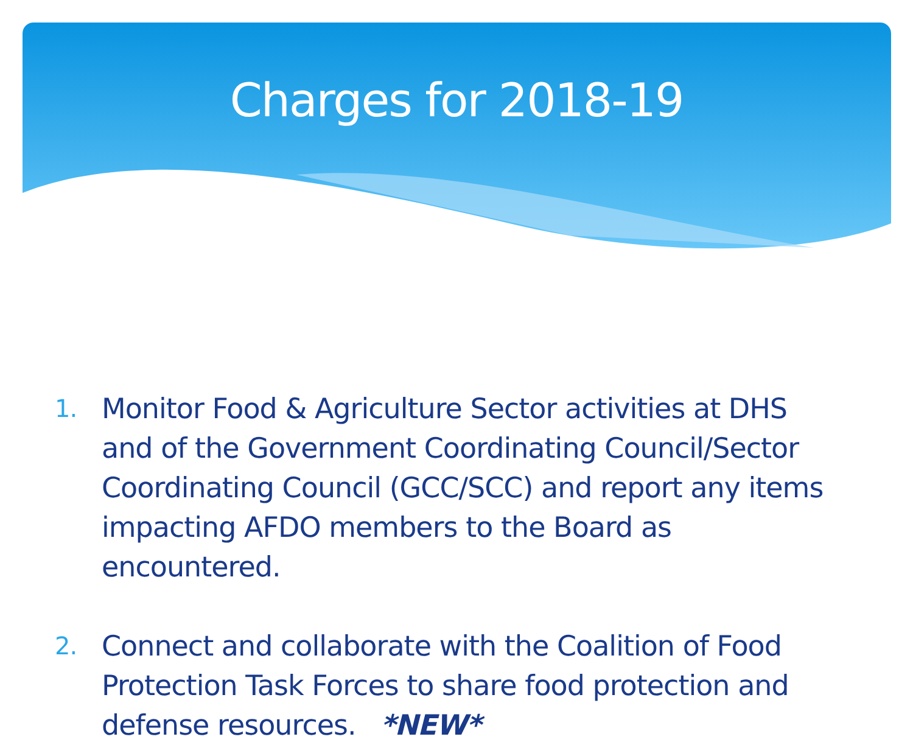Charges for 2018-19
1. Monitor Food & Agriculture Sector activities at DHS and of the Government Coordinating Council/Sector Coordinating Council (GCC/SCC) and report any items impacting AFDO members to the Board as encountered.
2. Connect and collaborate with the Coalition of Food Protection Task Forces to share food protection and defense resources. *NEW*